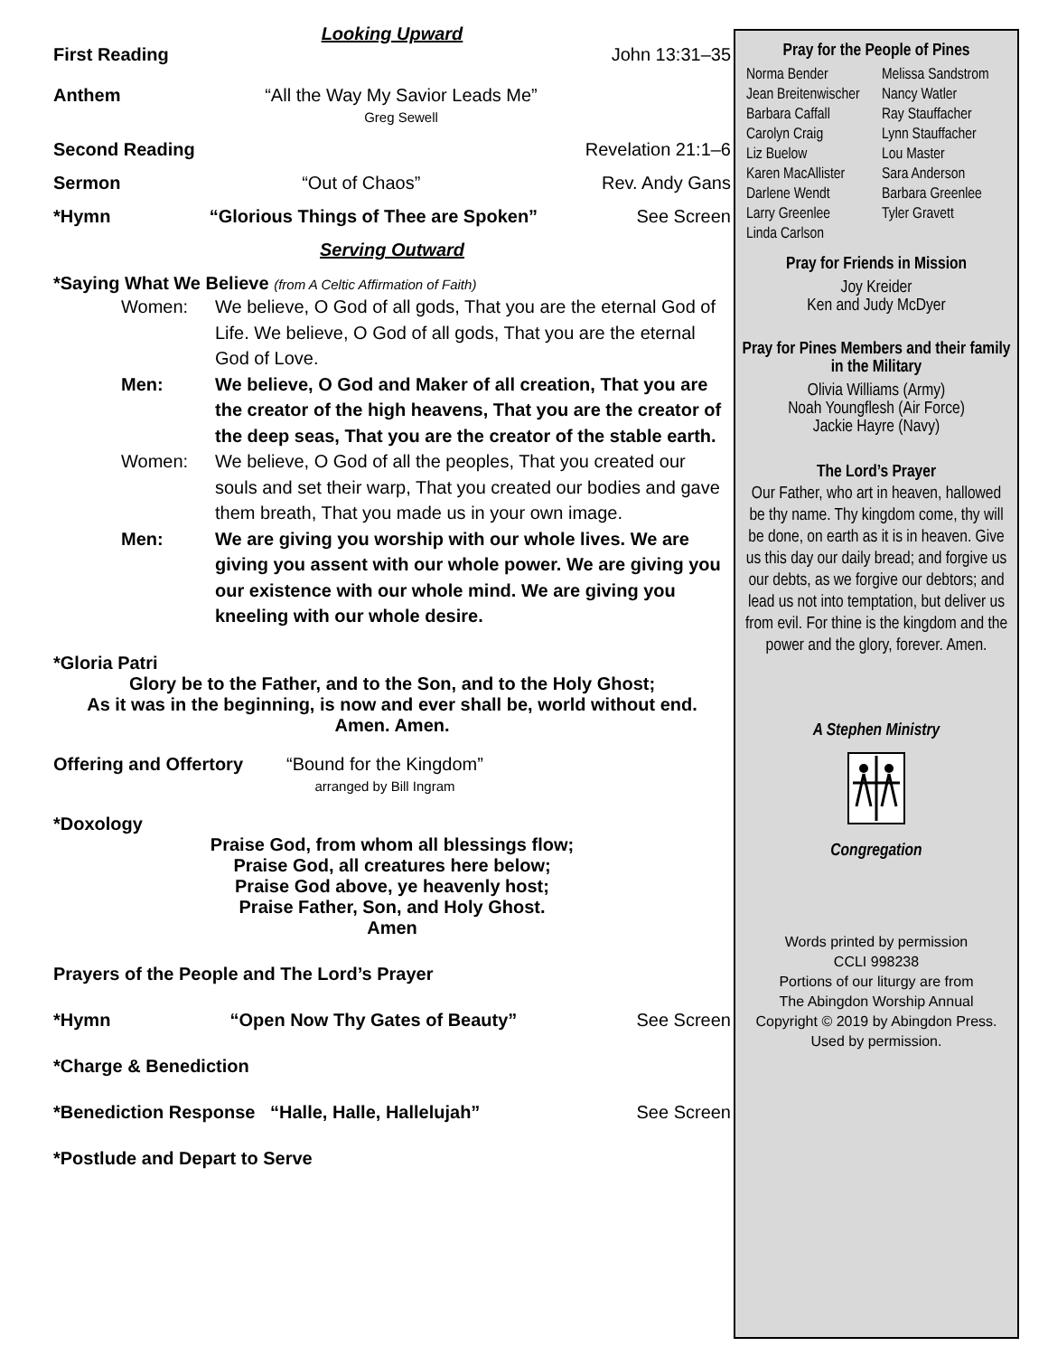Looking Upward
First Reading John 13:31–35
Anthem “All the Way My Savior Leads Me”
Greg Sewell
Second Reading Revelation 21:1–6
Sermon “Out of Chaos” Rev. Andy Gans
*Hymn “Glorious Things of Thee are Spoken” See Screen
Serving Outward
*Saying What We Believe (from A Celtic Affirmation of Faith)
Women: We believe, O God of all gods, That you are the eternal God of Life. We believe, O God of all gods, That you are the eternal God of Love.
Men: We believe, O God and Maker of all creation, That you are the creator of the high heavens, That you are the creator of the deep seas, That you are the creator of the stable earth.
Women: We believe, O God of all the peoples, That you created our souls and set their warp, That you created our bodies and gave them breath, That you made us in your own image.
Men: We are giving you worship with our whole lives. We are giving you assent with our whole power. We are giving you our existence with our whole mind. We are giving you kneeling with our whole desire.
*Gloria Patri
Glory be to the Father, and to the Son, and to the Holy Ghost;
As it was in the beginning, is now and ever shall be, world without end.
Amen. Amen.
Offering and Offertory “Bound for the Kingdom”
arranged by Bill Ingram
*Doxology
Praise God, from whom all blessings flow;
Praise God, all creatures here below;
Praise God above, ye heavenly host;
Praise Father, Son, and Holy Ghost.
Amen
Prayers of the People and The Lord’s Prayer
*Hymn “Open Now Thy Gates of Beauty” See Screen
*Charge & Benediction
*Benediction Response “Halle, Halle, Hallelujah” See Screen
*Postlude and Depart to Serve
Pray for the People of Pines
Norma Bender
Jean Breitenwischer
Barbara Caffall
Carolyn Craig
Liz Buelow
Karen MacAllister
Darlene Wendt
Larry Greenlee
Linda Carlson
Melissa Sandstrom
Nancy Watler
Ray Stauffacher
Lynn Stauffacher
Lou Master
Sara Anderson
Barbara Greenlee
Tyler Gravett
Pray for Friends in Mission
Joy Kreider
Ken and Judy McDyer
Pray for Pines Members and their family
in the Military
Olivia Williams (Army)
Noah Youngflesh (Air Force)
Jackie Hayre (Navy)
The Lord’s Prayer
Our Father, who art in heaven, hallowed be thy name. Thy kingdom come, thy will be done, on earth as it is in heaven. Give us this day our daily bread; and forgive us our debts, as we forgive our debtors; and lead us not into temptation, but deliver us from evil. For thine is the kingdom and the power and the glory, forever. Amen.
A Stephen Ministry
Congregation
Words printed by permission
CCLI 998238
Portions of our liturgy are from
The Abingdon Worship Annual
Copyright © 2019 by Abingdon Press.
Used by permission.